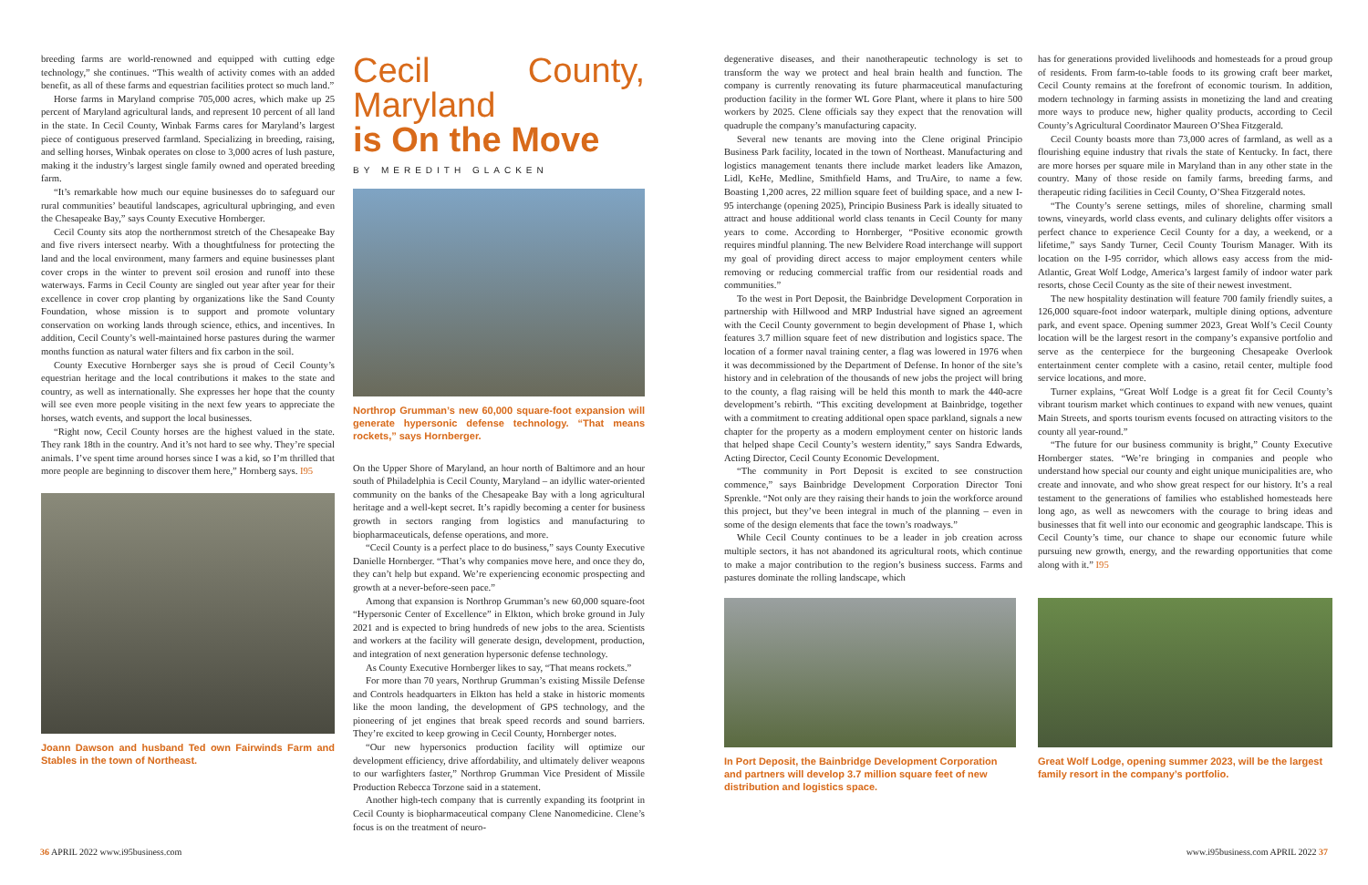breeding farms are world-renowned and equipped with cutting edge technology,” she continues. “This wealth of activity comes with an added benefit, as all of these farms and equestrian facilities protect so much land.”
Horse farms in Maryland comprise 705,000 acres, which make up 25 percent of Maryland agricultural lands, and represent 10 percent of all land in the state. In Cecil County, Winbak Farms cares for Maryland’s largest piece of contiguous preserved farmland. Specializing in breeding, raising, and selling horses, Winbak operates on close to 3,000 acres of lush pasture, making it the industry’s largest single family owned and operated breeding farm.
“It’s remarkable how much our equine businesses do to safeguard our rural communities’ beautiful landscapes, agricultural upbringing, and even the Chesapeake Bay,” says County Executive Hornberger.
Cecil County sits atop the northernmost stretch of the Chesapeake Bay and five rivers intersect nearby. With a thoughtfulness for protecting the land and the local environment, many farmers and equine businesses plant cover crops in the winter to prevent soil erosion and runoff into these waterways. Farms in Cecil County are singled out year after year for their excellence in cover crop planting by organizations like the Sand County Foundation, whose mission is to support and promote voluntary conservation on working lands through science, ethics, and incentives. In addition, Cecil County’s well-maintained horse pastures during the warmer months function as natural water filters and fix carbon in the soil.
County Executive Hornberger says she is proud of Cecil County’s equestrian heritage and the local contributions it makes to the state and country, as well as internationally. She expresses her hope that the county will see even more people visiting in the next few years to appreciate the horses, watch events, and support the local businesses.
“Right now, Cecil County horses are the highest valued in the state. They rank 18th in the country. And it’s not hard to see why. They’re special animals. I’ve spent time around horses since I was a kid, so I’m thrilled that more people are beginning to discover them here,” Hornberg says. I95
Joann Dawson and husband Ted own Fairwinds Farm and Stables in the town of Northeast.
Cecil County, Maryland
is On the Move
BY MEREDITH GLACKEN
Northrop Grumman’s new 60,000 square-foot expansion will generate hypersonic defense technology. “That means rockets,” says Hornberger.
On the Upper Shore of Maryland, an hour north of Baltimore and an hour south of Philadelphia is Cecil County, Maryland – an idyllic water-oriented community on the banks of the Chesapeake Bay with a long agricultural heritage and a well-kept secret. It’s rapidly becoming a center for business growth in sectors ranging from logistics and manufacturing to biopharmaceuticals, defense operations, and more.
“Cecil County is a perfect place to do business,” says County Executive Danielle Hornberger. “That’s why companies move here, and once they do, they can’t help but expand. We’re experiencing economic prospecting and growth at a never-before-seen pace.”
Among that expansion is Northrop Grumman’s new 60,000 square-foot “Hypersonic Center of Excellence” in Elkton, which broke ground in July 2021 and is expected to bring hundreds of new jobs to the area. Scientists and workers at the facility will generate design, development, production, and integration of next generation hypersonic defense technology.
As County Executive Hornberger likes to say, “That means rockets.”
For more than 70 years, Northrup Grumman’s existing Missile Defense and Controls headquarters in Elkton has held a stake in historic moments like the moon landing, the development of GPS technology, and the pioneering of jet engines that break speed records and sound barriers. They’re excited to keep growing in Cecil County, Hornberger notes.
“Our new hypersonics production facility will optimize our development efficiency, drive affordability, and ultimately deliver weapons to our warfighters faster,” Northrop Grumman Vice President of Missile Production Rebecca Torzone said in a statement.
Another high-tech company that is currently expanding its footprint in Cecil County is biopharmaceutical company Clene Nanomedicine. Clene’s focus is on the treatment of neuro-
degenerative diseases, and their nanotherapeutic technology is set to transform the way we protect and heal brain health and function. The company is currently renovating its future pharmaceutical manufacturing production facility in the former WL Gore Plant, where it plans to hire 500 workers by 2025. Clene officials say they expect that the renovation will quadruple the company’s manufacturing capacity.
Several new tenants are moving into the Clene original Principio Business Park facility, located in the town of Northeast. Manufacturing and logistics management tenants there include market leaders like Amazon, Lidl, KeHe, Medline, Smithfield Hams, and TruAire, to name a few. Boasting 1,200 acres, 22 million square feet of building space, and a new I-95 interchange (opening 2025), Principio Business Park is ideally situated to attract and house additional world class tenants in Cecil County for many years to come. According to Hornberger, “Positive economic growth requires mindful planning. The new Belvidere Road interchange will support my goal of providing direct access to major employment centers while removing or reducing commercial traffic from our residential roads and communities.”
To the west in Port Deposit, the Bainbridge Development Corporation in partnership with Hillwood and MRP Industrial have signed an agreement with the Cecil County government to begin development of Phase 1, which features 3.7 million square feet of new distribution and logistics space. The location of a former naval training center, a flag was lowered in 1976 when it was decommissioned by the Department of Defense. In honor of the site’s history and in celebration of the thousands of new jobs the project will bring to the county, a flag raising will be held this month to mark the 440-acre development’s rebirth. “This exciting development at Bainbridge, together with a commitment to creating additional open space parkland, signals a new chapter for the property as a modern employment center on historic lands that helped shape Cecil County’s western identity,” says Sandra Edwards, Acting Director, Cecil County Economic Development.
“The community in Port Deposit is excited to see construction commence,” says Bainbridge Development Corporation Director Toni Sprenkle. “Not only are they raising their hands to join the workforce around this project, but they’ve been integral in much of the planning – even in some of the design elements that face the town’s roadways.”
While Cecil County continues to be a leader in job creation across multiple sectors, it has not abandoned its agricultural roots, which continue to make a major contribution to the region’s business success. Farms and pastures dominate the rolling landscape, which
has for generations provided livelihoods and homesteads for a proud group of residents. From farm-to-table foods to its growing craft beer market, Cecil County remains at the forefront of economic tourism. In addition, modern technology in farming assists in monetizing the land and creating more ways to produce new, higher quality products, according to Cecil County’s Agricultural Coordinator Maureen O’Shea Fitzgerald.
Cecil County boasts more than 73,000 acres of farmland, as well as a flourishing equine industry that rivals the state of Kentucky. In fact, there are more horses per square mile in Maryland than in any other state in the country. Many of those reside on family farms, breeding farms, and therapeutic riding facilities in Cecil County, O’Shea Fitzgerald notes.
“The County’s serene settings, miles of shoreline, charming small towns, vineyards, world class events, and culinary delights offer visitors a perfect chance to experience Cecil County for a day, a weekend, or a lifetime,” says Sandy Turner, Cecil County Tourism Manager. With its location on the I-95 corridor, which allows easy access from the mid-Atlantic, Great Wolf Lodge, America’s largest family of indoor water park resorts, chose Cecil County as the site of their newest investment.
The new hospitality destination will feature 700 family friendly suites, a 126,000 square-foot indoor waterpark, multiple dining options, adventure park, and event space. Opening summer 2023, Great Wolf’s Cecil County location will be the largest resort in the company’s expansive portfolio and serve as the centerpiece for the burgeoning Chesapeake Overlook entertainment center complete with a casino, retail center, multiple food service locations, and more.
Turner explains, “Great Wolf Lodge is a great fit for Cecil County’s vibrant tourism market which continues to expand with new venues, quaint Main Streets, and sports tourism events focused on attracting visitors to the county all year-round.”
“The future for our business community is bright,” County Executive Hornberger states. “We’re bringing in companies and people who understand how special our county and eight unique municipalities are, who create and innovate, and who show great respect for our history. It’s a real testament to the generations of families who established homesteads here long ago, as well as newcomers with the courage to bring ideas and businesses that fit well into our economic and geographic landscape. This is Cecil County’s time, our chance to shape our economic future while pursuing new growth, energy, and the rewarding opportunities that come along with it.” I95
In Port Deposit, the Bainbridge Development Corporation and partners will develop 3.7 million square feet of new distribution and logistics space.
Great Wolf Lodge, opening summer 2023, will be the largest family resort in the company’s portfolio.
36 APRIL 2022 www.i95business.com www.i95business.com APRIL 2022 37